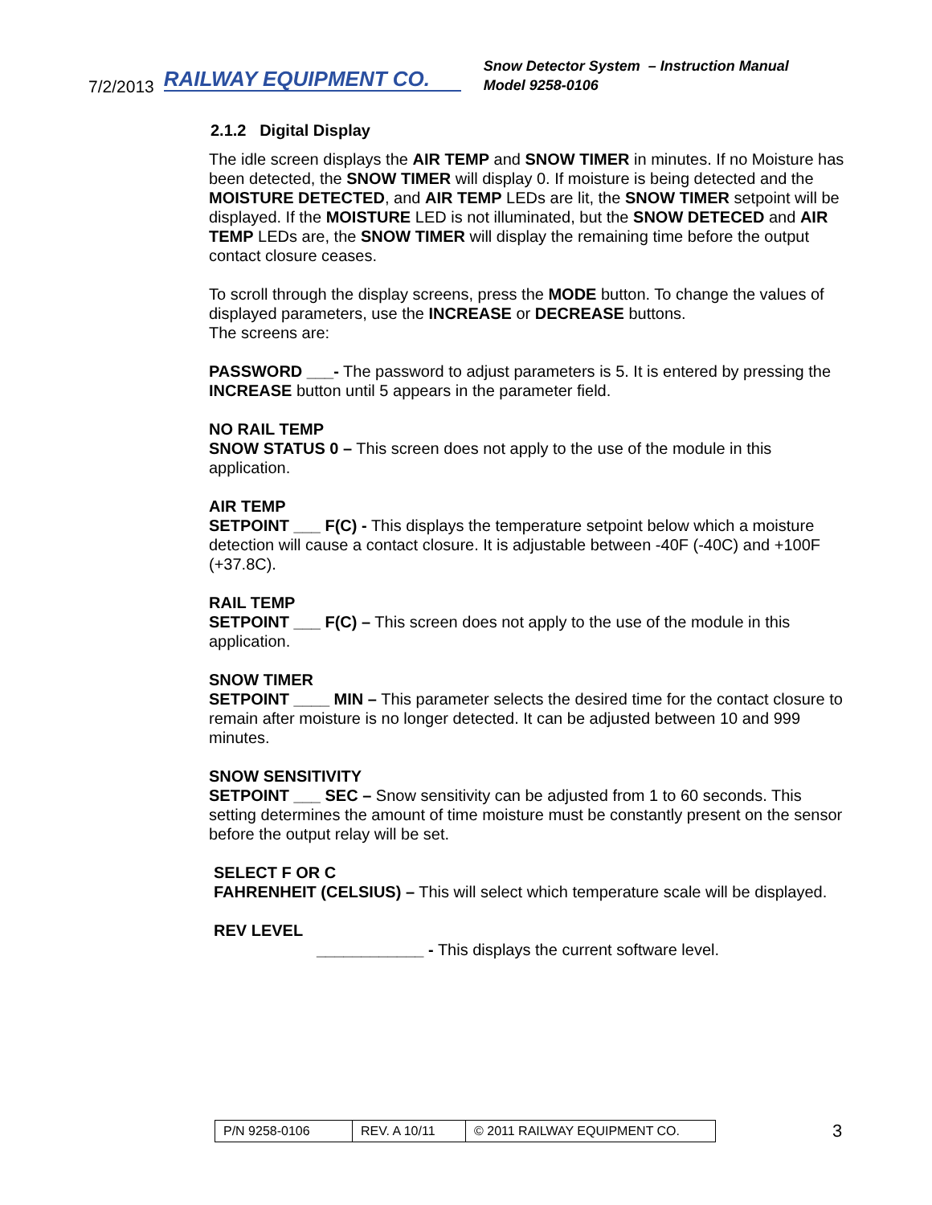7/2/2013 RAILWAY EQUIPMENT CO.
Snow Detector System – Instruction Manual
Model 9258-0106
2.1.2 Digital Display
The idle screen displays the AIR TEMP and SNOW TIMER in minutes. If no Moisture has been detected, the SNOW TIMER will display 0. If moisture is being detected and the MOISTURE DETECTED, and AIR TEMP LEDs are lit, the SNOW TIMER setpoint will be displayed. If the MOISTURE LED is not illuminated, but the SNOW DETECED and AIR TEMP LEDs are, the SNOW TIMER will display the remaining time before the output contact closure ceases.
To scroll through the display screens, press the MODE button. To change the values of displayed parameters, use the INCREASE or DECREASE buttons.
The screens are:
PASSWORD ___- The password to adjust parameters is 5. It is entered by pressing the INCREASE button until 5 appears in the parameter field.
NO RAIL TEMP
SNOW STATUS 0 – This screen does not apply to the use of the module in this application.
AIR TEMP
SETPOINT ___ F(C) - This displays the temperature setpoint below which a moisture detection will cause a contact closure. It is adjustable between -40F (-40C) and +100F (+37.8C).
RAIL TEMP
SETPOINT ___ F(C) – This screen does not apply to the use of the module in this application.
SNOW TIMER
SETPOINT ____ MIN – This parameter selects the desired time for the contact closure to remain after moisture is no longer detected. It can be adjusted between 10 and 999 minutes.
SNOW SENSITIVITY
SETPOINT ___ SEC – Snow sensitivity can be adjusted from 1 to 60 seconds. This setting determines the amount of time moisture must be constantly present on the sensor before the output relay will be set.
SELECT F OR C
FAHRENHEIT (CELSIUS) – This will select which temperature scale will be displayed.
REV LEVEL
____________ - This displays the current software level.
| P/N 9258-0106 | REV. A 10/11 | © 2011 RAILWAY EQUIPMENT CO. |
3